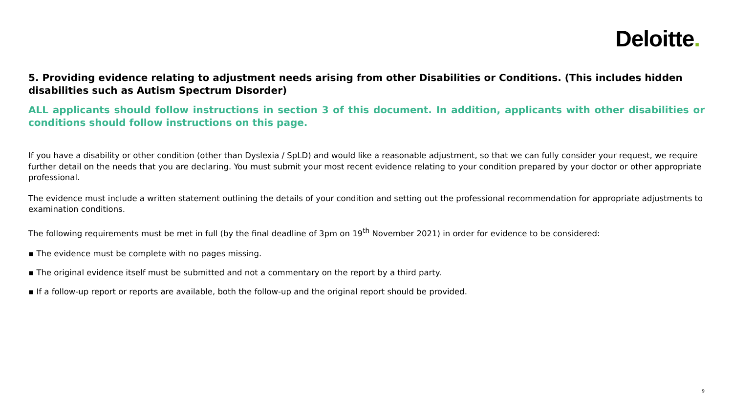Deloitte.
5. Providing evidence relating to adjustment needs arising from other Disabilities or Conditions. (This includes hidden disabilities such as Autism Spectrum Disorder)
ALL applicants should follow instructions in section 3 of this document. In addition, applicants with other disabilities or conditions should follow instructions on this page.
If you have a disability or other condition (other than Dyslexia / SpLD) and would like a reasonable adjustment, so that we can fully consider your request, we require further detail on the needs that you are declaring. You must submit your most recent evidence relating to your condition prepared by your doctor or other appropriate professional.
The evidence must include a written statement outlining the details of your condition and setting out the professional recommendation for appropriate adjustments to examination conditions.
The following requirements must be met in full (by the final deadline of 3pm on 19<sup>th</sup> November 2021) in order for evidence to be considered:
▪ The evidence must be complete with no pages missing.
▪ The original evidence itself must be submitted and not a commentary on the report by a third party.
▪ If a follow-up report or reports are available, both the follow-up and the original report should be provided.
9